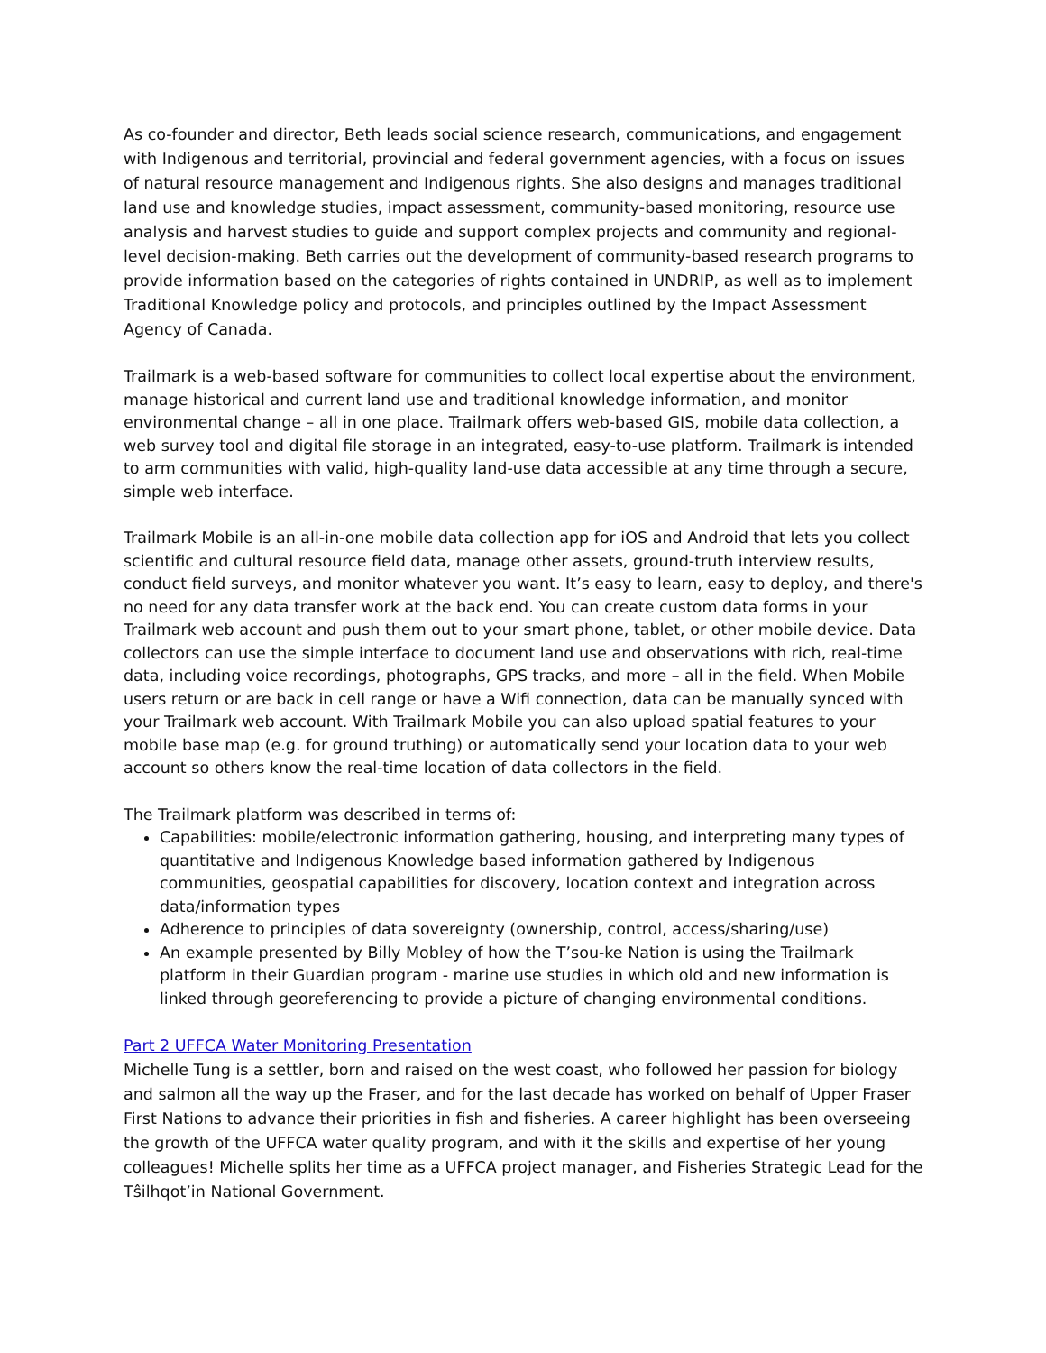As co-founder and director, Beth leads social science research, communications, and engagement with Indigenous and territorial, provincial and federal government agencies, with a focus on issues of natural resource management and Indigenous rights. She also designs and manages traditional land use and knowledge studies, impact assessment, community-based monitoring, resource use analysis and harvest studies to guide and support complex projects and community and regional-level decision-making. Beth carries out the development of community-based research programs to provide information based on the categories of rights contained in UNDRIP, as well as to implement Traditional Knowledge policy and protocols, and principles outlined by the Impact Assessment Agency of Canada.
Trailmark is a web-based software for communities to collect local expertise about the environment, manage historical and current land use and traditional knowledge information, and monitor environmental change – all in one place. Trailmark offers web-based GIS, mobile data collection, a web survey tool and digital file storage in an integrated, easy-to-use platform. Trailmark is intended to arm communities with valid, high-quality land-use data accessible at any time through a secure, simple web interface.
Trailmark Mobile is an all-in-one mobile data collection app for iOS and Android that lets you collect scientific and cultural resource field data, manage other assets, ground-truth interview results, conduct field surveys, and monitor whatever you want. It’s easy to learn, easy to deploy, and there's no need for any data transfer work at the back end. You can create custom data forms in your Trailmark web account and push them out to your smart phone, tablet, or other mobile device. Data collectors can use the simple interface to document land use and observations with rich, real-time data, including voice recordings, photographs, GPS tracks, and more – all in the field. When Mobile users return or are back in cell range or have a Wifi connection, data can be manually synced with your Trailmark web account. With Trailmark Mobile you can also upload spatial features to your mobile base map (e.g. for ground truthing) or automatically send your location data to your web account so others know the real-time location of data collectors in the field.
The Trailmark platform was described in terms of:
Capabilities: mobile/electronic information gathering, housing, and interpreting many types of quantitative and Indigenous Knowledge based information gathered by Indigenous communities, geospatial capabilities for discovery, location context and integration across data/information types
Adherence to principles of data sovereignty (ownership, control, access/sharing/use)
An example presented by Billy Mobley of how the T’sou-ke Nation is using the Trailmark platform in their Guardian program - marine use studies in which old and new information is linked through georeferencing to provide a picture of changing environmental conditions.
Part 2 UFFCA Water Monitoring Presentation
Michelle Tung is a settler, born and raised on the west coast, who followed her passion for biology and salmon all the way up the Fraser, and for the last decade has worked on behalf of Upper Fraser First Nations to advance their priorities in fish and fisheries. A career highlight has been overseeing the growth of the UFFCA water quality program, and with it the skills and expertise of her young colleagues! Michelle splits her time as a UFFCA project manager, and Fisheries Strategic Lead for the Tŝilhqot’in National Government.